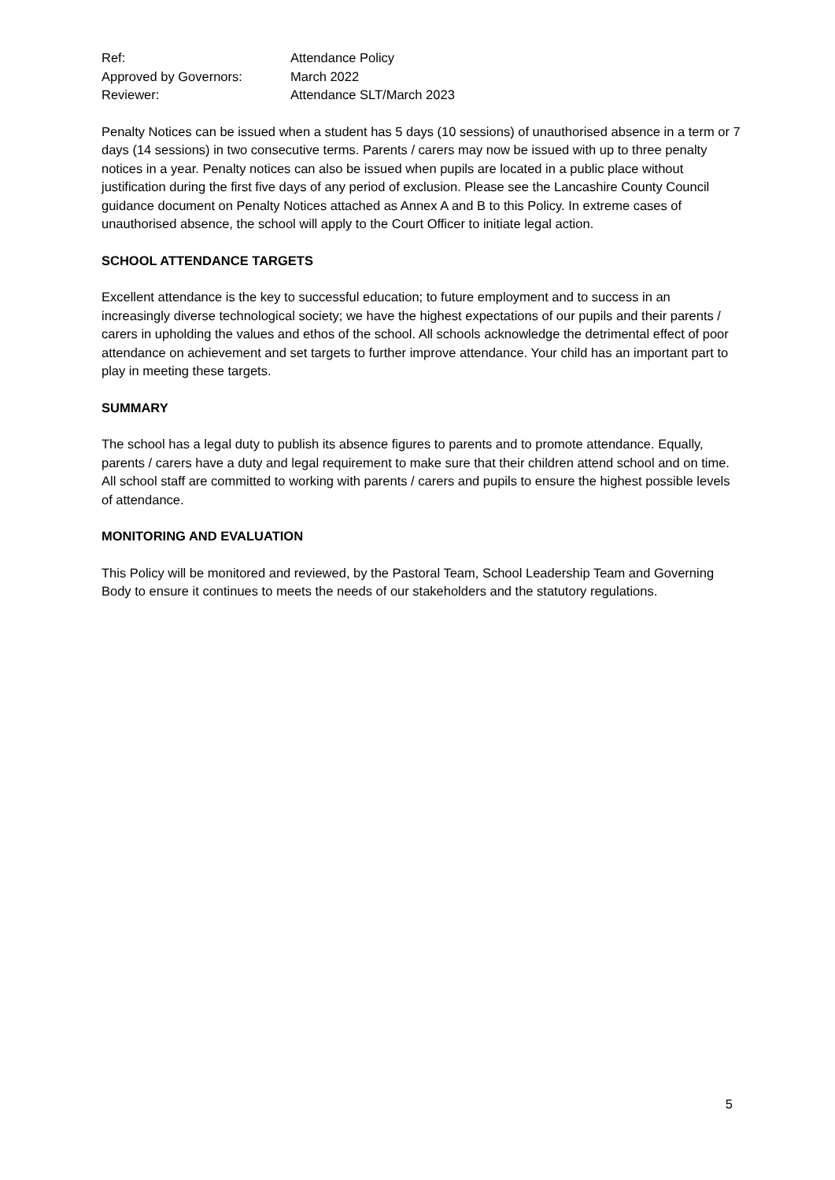| Ref: | Attendance Policy |
| Approved by Governors: | March 2022 |
| Reviewer: | Attendance SLT/March 2023 |
Penalty Notices can be issued when a student has 5 days (10 sessions) of unauthorised absence in a term or 7 days (14 sessions) in two consecutive terms. Parents / carers may now be issued with up to three penalty notices in a year. Penalty notices can also be issued when pupils are located in a public place without justification during the first five days of any period of exclusion. Please see the Lancashire County Council guidance document on Penalty Notices attached as Annex A and B to this Policy. In extreme cases of unauthorised absence, the school will apply to the Court Officer to initiate legal action.
SCHOOL ATTENDANCE TARGETS
Excellent attendance is the key to successful education; to future employment and to success in an increasingly diverse technological society; we have the highest expectations of our pupils and their parents / carers in upholding the values and ethos of the school. All schools acknowledge the detrimental effect of poor attendance on achievement and set targets to further improve attendance. Your child has an important part to play in meeting these targets.
SUMMARY
The school has a legal duty to publish its absence figures to parents and to promote attendance. Equally, parents / carers have a duty and legal requirement to make sure that their children attend school and on time. All school staff are committed to working with parents / carers and pupils to ensure the highest possible levels of attendance.
MONITORING AND EVALUATION
This Policy will be monitored and reviewed, by the Pastoral Team, School Leadership Team and Governing Body to ensure it continues to meets the needs of our stakeholders and the statutory regulations.
5